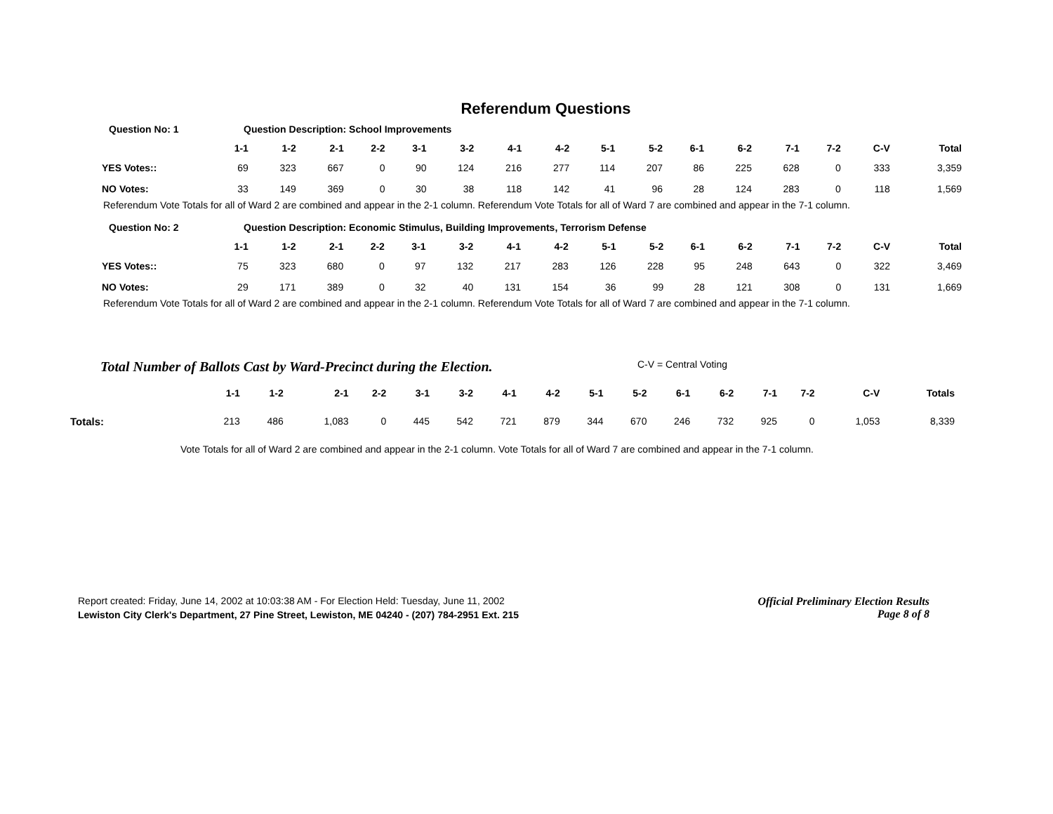Referendum Questions
Question No: 1 Question Description: School Improvements
| | 1-1 | 1-2 | 2-1 | 2-2 | 3-1 | 3-2 | 4-1 | 4-2 | 5-1 | 5-2 | 6-1 | 6-2 | 7-1 | 7-2 | C-V | Total |
| --- | --- | --- | --- | --- | --- | --- | --- | --- | --- | --- | --- | --- | --- | --- | --- | --- |
| YES Votes:: | 69 | 323 | 667 | 0 | 90 | 124 | 216 | 277 | 114 | 207 | 86 | 225 | 628 | 0 | 333 | 3,359 |
| NO Votes: | 33 | 149 | 369 | 0 | 30 | 38 | 118 | 142 | 41 | 96 | 28 | 124 | 283 | 0 | 118 | 1,569 |
Referendum Vote Totals for all of Ward 2 are combined and appear in the 2-1 column. Referendum Vote Totals for all of Ward 7 are combined and appear in the 7-1 column.
Question No: 2 Question Description: Economic Stimulus, Building Improvements, Terrorism Defense
| | 1-1 | 1-2 | 2-1 | 2-2 | 3-1 | 3-2 | 4-1 | 4-2 | 5-1 | 5-2 | 6-1 | 6-2 | 7-1 | 7-2 | C-V | Total |
| --- | --- | --- | --- | --- | --- | --- | --- | --- | --- | --- | --- | --- | --- | --- | --- | --- |
| YES Votes:: | 75 | 323 | 680 | 0 | 97 | 132 | 217 | 283 | 126 | 228 | 95 | 248 | 643 | 0 | 322 | 3,469 |
| NO Votes: | 29 | 171 | 389 | 0 | 32 | 40 | 131 | 154 | 36 | 99 | 28 | 121 | 308 | 0 | 131 | 1,669 |
Referendum Vote Totals for all of Ward 2 are combined and appear in the 2-1 column. Referendum Vote Totals for all of Ward 7 are combined and appear in the 7-1 column.
Total Number of Ballots Cast by Ward-Precinct during the Election. C-V = Central Voting
| | 1-1 | 1-2 | 2-1 | 2-2 | 3-1 | 3-2 | 4-1 | 4-2 | 5-1 | 5-2 | 6-1 | 6-2 | 7-1 | 7-2 | C-V | Totals |
| --- | --- | --- | --- | --- | --- | --- | --- | --- | --- | --- | --- | --- | --- | --- | --- | --- |
| Totals: | 213 | 486 | 1,083 | 0 | 445 | 542 | 721 | 879 | 344 | 670 | 246 | 732 | 925 | 0 | 1,053 | 8,339 |
Vote Totals for all of Ward 2 are combined and appear in the 2-1 column. Vote Totals for all of Ward 7 are combined and appear in the 7-1 column.
Report created: Friday, June 14, 2002 at 10:03:38 AM - For Election Held: Tuesday, June 11, 2002
Lewiston City Clerk's Department, 27 Pine Street, Lewiston, ME 04240 - (207) 784-2951 Ext. 215
Official Preliminary Election Results
Page 8 of 8